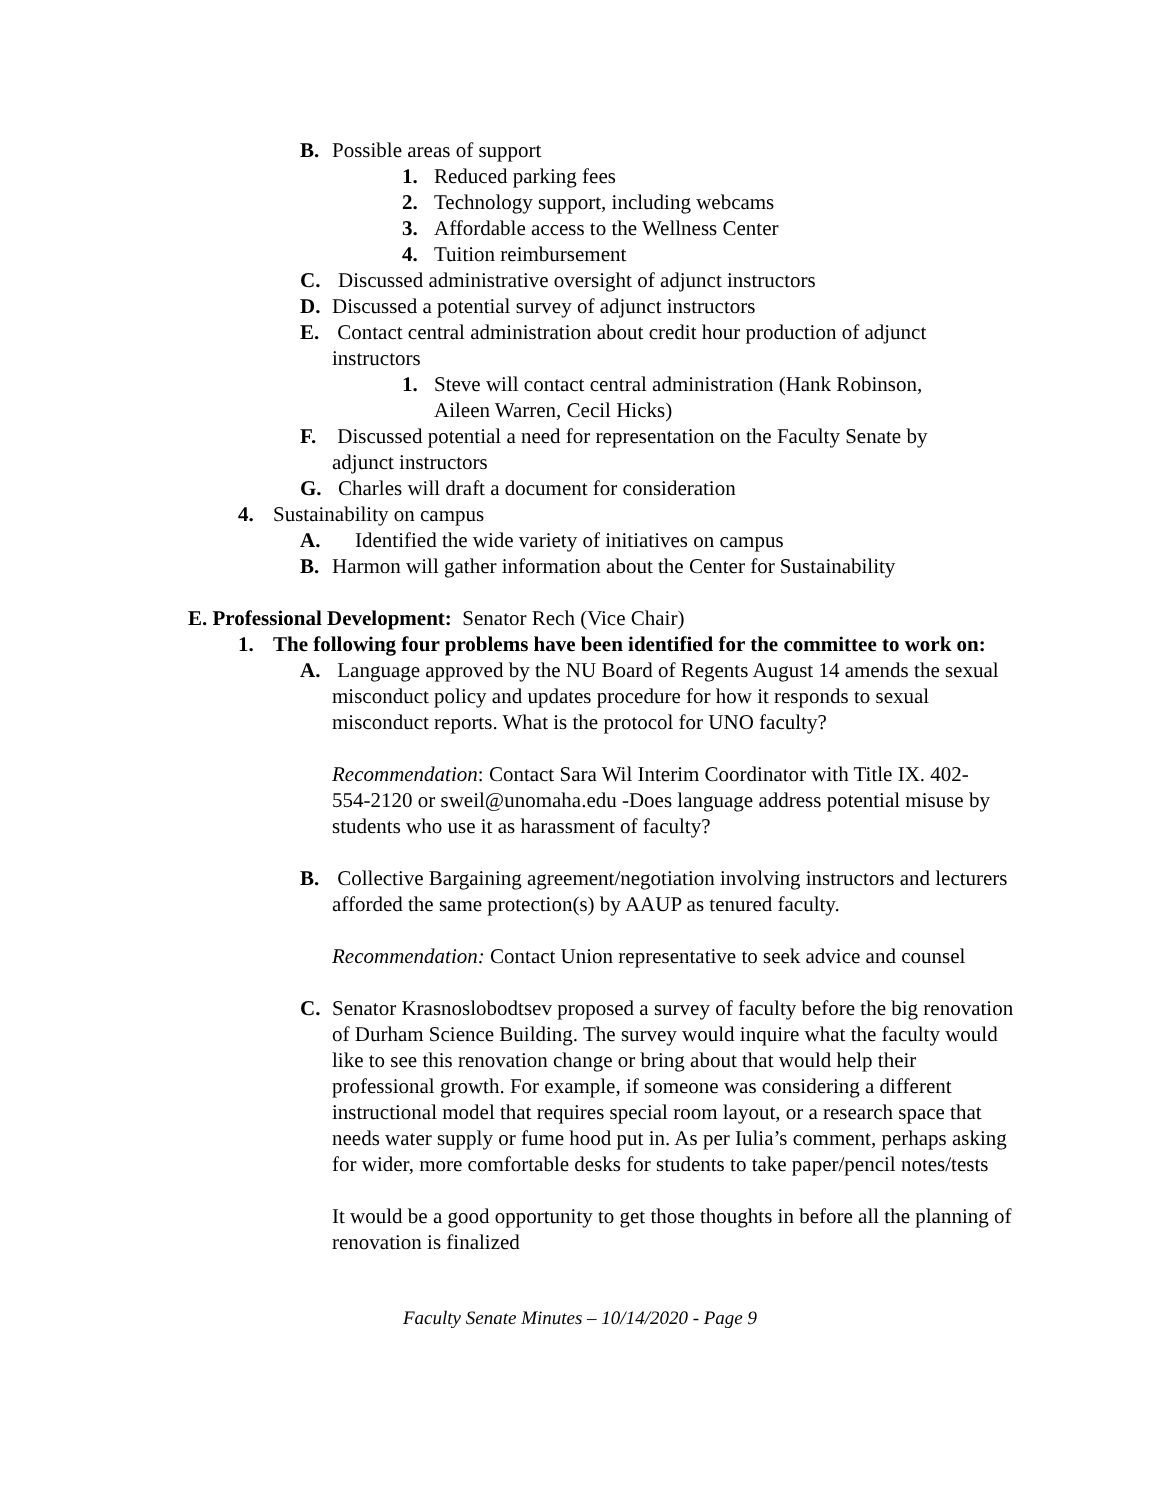B. Possible areas of support
1. Reduced parking fees
2. Technology support, including webcams
3. Affordable access to the Wellness Center
4. Tuition reimbursement
C. Discussed administrative oversight of adjunct instructors
D. Discussed a potential survey of adjunct instructors
E. Contact central administration about credit hour production of adjunct instructors
1. Steve will contact central administration (Hank Robinson, Aileen Warren, Cecil Hicks)
F. Discussed potential a need for representation on the Faculty Senate by adjunct instructors
G. Charles will draft a document for consideration
4. Sustainability on campus
A. Identified the wide variety of initiatives on campus
B. Harmon will gather information about the Center for Sustainability
E. Professional Development: Senator Rech (Vice Chair)
1. The following four problems have been identified for the committee to work on:
A. Language approved by the NU Board of Regents August 14 amends the sexual misconduct policy and updates procedure for how it responds to sexual misconduct reports. What is the protocol for UNO faculty?
Recommendation: Contact Sara Wil Interim Coordinator with Title IX. 402-554-2120 or sweil@unomaha.edu -Does language address potential misuse by students who use it as harassment of faculty?
B. Collective Bargaining agreement/negotiation involving instructors and lecturers afforded the same protection(s) by AAUP as tenured faculty.
Recommendation: Contact Union representative to seek advice and counsel
C. Senator Krasnoslobodtsev proposed a survey of faculty before the big renovation of Durham Science Building. The survey would inquire what the faculty would like to see this renovation change or bring about that would help their professional growth. For example, if someone was considering a different instructional model that requires special room layout, or a research space that needs water supply or fume hood put in. As per Iulia’s comment, perhaps asking for wider, more comfortable desks for students to take paper/pencil notes/tests
It would be a good opportunity to get those thoughts in before all the planning of renovation is finalized
Faculty Senate Minutes – 10/14/2020 - Page 9